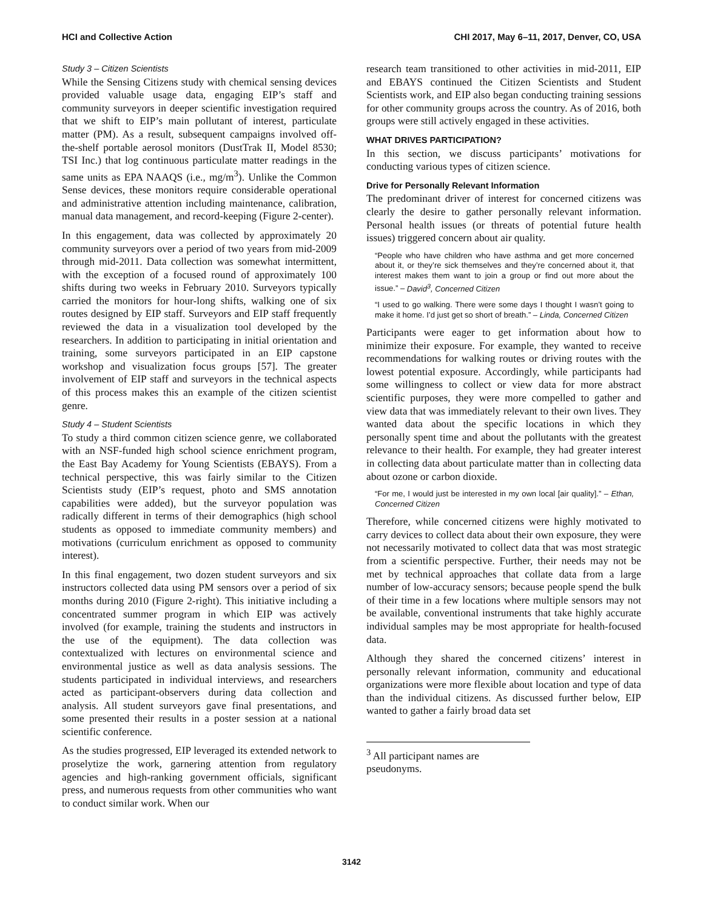HCI and Collective Action CHI 2017, May 6–11, 2017, Denver, CO, USA
Study 3 – Citizen Scientists
While the Sensing Citizens study with chemical sensing devices provided valuable usage data, engaging EIP’s staff and community surveyors in deeper scientific investigation required that we shift to EIP’s main pollutant of interest, particulate matter (PM). As a result, subsequent campaigns involved off-the-shelf portable aerosol monitors (DustTrak II, Model 8530; TSI Inc.) that log continuous particulate matter readings in the same units as EPA NAAQS (i.e., mg/m<sup>3</sup>). Unlike the Common Sense devices, these monitors require considerable operational and administrative attention including maintenance, calibration, manual data management, and record-keeping (Figure 2-center).
In this engagement, data was collected by approximately 20 community surveyors over a period of two years from mid-2009 through mid-2011. Data collection was somewhat intermittent, with the exception of a focused round of approximately 100 shifts during two weeks in February 2010. Surveyors typically carried the monitors for hour-long shifts, walking one of six routes designed by EIP staff. Surveyors and EIP staff frequently reviewed the data in a visualization tool developed by the researchers. In addition to participating in initial orientation and training, some surveyors participated in an EIP capstone workshop and visualization focus groups [57]. The greater involvement of EIP staff and surveyors in the technical aspects of this process makes this an example of the citizen scientist genre.
Study 4 – Student Scientists
To study a third common citizen science genre, we collaborated with an NSF-funded high school science enrichment program, the East Bay Academy for Young Scientists (EBAYS). From a technical perspective, this was fairly similar to the Citizen Scientists study (EIP’s request, photo and SMS annotation capabilities were added), but the surveyor population was radically different in terms of their demographics (high school students as opposed to immediate community members) and motivations (curriculum enrichment as opposed to community interest).
In this final engagement, two dozen student surveyors and six instructors collected data using PM sensors over a period of six months during 2010 (Figure 2-right). This initiative including a concentrated summer program in which EIP was actively involved (for example, training the students and instructors in the use of the equipment). The data collection was contextualized with lectures on environmental science and environmental justice as well as data analysis sessions. The students participated in individual interviews, and researchers acted as participant-observers during data collection and analysis. All student surveyors gave final presentations, and some presented their results in a poster session at a national scientific conference.
As the studies progressed, EIP leveraged its extended network to proselytize the work, garnering attention from regulatory agencies and high-ranking government officials, significant press, and numerous requests from other communities who want to conduct similar work. When our
research team transitioned to other activities in mid-2011, EIP and EBAYS continued the Citizen Scientists and Student Scientists work, and EIP also began conducting training sessions for other community groups across the country. As of 2016, both groups were still actively engaged in these activities.
WHAT DRIVES PARTICIPATION?
In this section, we discuss participants’ motivations for conducting various types of citizen science.
Drive for Personally Relevant Information
The predominant driver of interest for concerned citizens was clearly the desire to gather personally relevant information. Personal health issues (or threats of potential future health issues) triggered concern about air quality.
“People who have children who have asthma and get more concerned about it, or they’re sick themselves and they’re concerned about it, that interest makes them want to join a group or find out more about the issue.” – David<sup>3</sup>, Concerned Citizen
“I used to go walking. There were some days I thought I wasn’t going to make it home. I’d just get so short of breath.” – Linda, Concerned Citizen
Participants were eager to get information about how to minimize their exposure. For example, they wanted to receive recommendations for walking routes or driving routes with the lowest potential exposure. Accordingly, while participants had some willingness to collect or view data for more abstract scientific purposes, they were more compelled to gather and view data that was immediately relevant to their own lives. They wanted data about the specific locations in which they personally spent time and about the pollutants with the greatest relevance to their health. For example, they had greater interest in collecting data about particulate matter than in collecting data about ozone or carbon dioxide.
“For me, I would just be interested in my own local [air quality].” – Ethan, Concerned Citizen
Therefore, while concerned citizens were highly motivated to carry devices to collect data about their own exposure, they were not necessarily motivated to collect data that was most strategic from a scientific perspective. Further, their needs may not be met by technical approaches that collate data from a large number of low-accuracy sensors; because people spend the bulk of their time in a few locations where multiple sensors may not be available, conventional instruments that take highly accurate individual samples may be most appropriate for health-focused data.
Although they shared the concerned citizens’ interest in personally relevant information, community and educational organizations were more flexible about location and type of data than the individual citizens. As discussed further below, EIP wanted to gather a fairly broad data set
<sup>3</sup> All participant names are pseudonyms.
3142